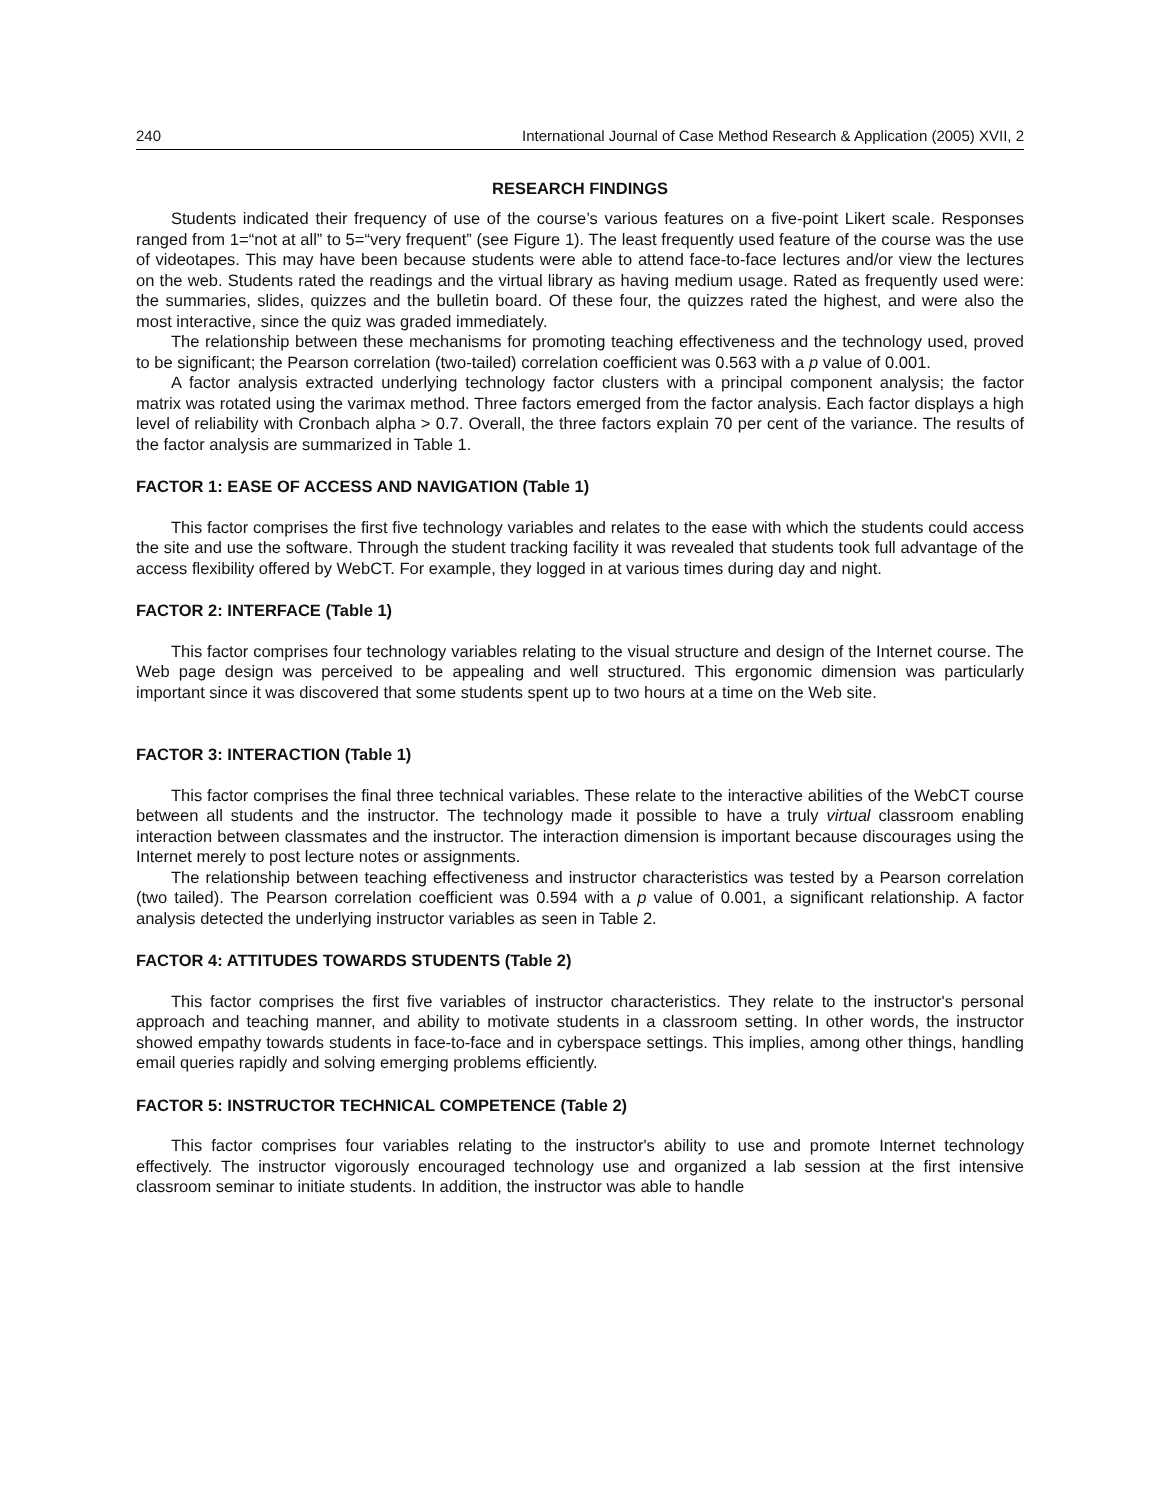240 International Journal of Case Method Research & Application (2005) XVII, 2
RESEARCH FINDINGS
Students indicated their frequency of use of the course’s various features on a five-point Likert scale. Responses ranged from 1=“not at all” to 5=“very frequent” (see Figure 1). The least frequently used feature of the course was the use of videotapes. This may have been because students were able to attend face-to-face lectures and/or view the lectures on the web. Students rated the readings and the virtual library as having medium usage. Rated as frequently used were: the summaries, slides, quizzes and the bulletin board. Of these four, the quizzes rated the highest, and were also the most interactive, since the quiz was graded immediately.
The relationship between these mechanisms for promoting teaching effectiveness and the technology used, proved to be significant; the Pearson correlation (two-tailed) correlation coefficient was 0.563 with a p value of 0.001.
A factor analysis extracted underlying technology factor clusters with a principal component analysis; the factor matrix was rotated using the varimax method. Three factors emerged from the factor analysis. Each factor displays a high level of reliability with Cronbach alpha > 0.7. Overall, the three factors explain 70 per cent of the variance. The results of the factor analysis are summarized in Table 1.
FACTOR 1: EASE OF ACCESS AND NAVIGATION (Table 1)
This factor comprises the first five technology variables and relates to the ease with which the students could access the site and use the software. Through the student tracking facility it was revealed that students took full advantage of the access flexibility offered by WebCT. For example, they logged in at various times during day and night.
FACTOR 2: INTERFACE (Table 1)
This factor comprises four technology variables relating to the visual structure and design of the Internet course. The Web page design was perceived to be appealing and well structured. This ergonomic dimension was particularly important since it was discovered that some students spent up to two hours at a time on the Web site.
FACTOR 3: INTERACTION (Table 1)
This factor comprises the final three technical variables. These relate to the interactive abilities of the WebCT course between all students and the instructor. The technology made it possible to have a truly virtual classroom enabling interaction between classmates and the instructor. The interaction dimension is important because discourages using the Internet merely to post lecture notes or assignments.
The relationship between teaching effectiveness and instructor characteristics was tested by a Pearson correlation (two tailed). The Pearson correlation coefficient was 0.594 with a p value of 0.001, a significant relationship. A factor analysis detected the underlying instructor variables as seen in Table 2.
FACTOR 4: ATTITUDES TOWARDS STUDENTS (Table 2)
This factor comprises the first five variables of instructor characteristics. They relate to the instructor's personal approach and teaching manner, and ability to motivate students in a classroom setting. In other words, the instructor showed empathy towards students in face-to-face and in cyberspace settings. This implies, among other things, handling email queries rapidly and solving emerging problems efficiently.
FACTOR 5: INSTRUCTOR TECHNICAL COMPETENCE (Table 2)
This factor comprises four variables relating to the instructor's ability to use and promote Internet technology effectively. The instructor vigorously encouraged technology use and organized a lab session at the first intensive classroom seminar to initiate students. In addition, the instructor was able to handle